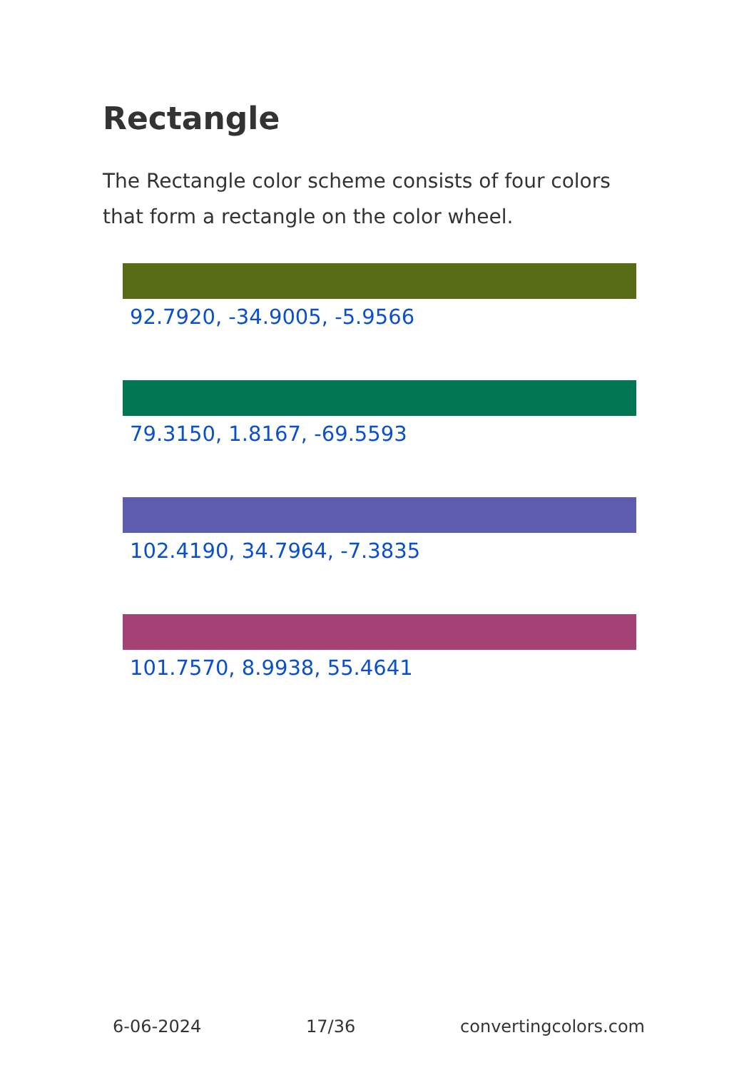Rectangle
The Rectangle color scheme consists of four colors that form a rectangle on the color wheel.
92.7920, -34.9005, -5.9566
79.3150, 1.8167, -69.5593
102.4190, 34.7964, -7.3835
101.7570, 8.9938, 55.4641
6-06-2024 17/36 convertingcolors.com